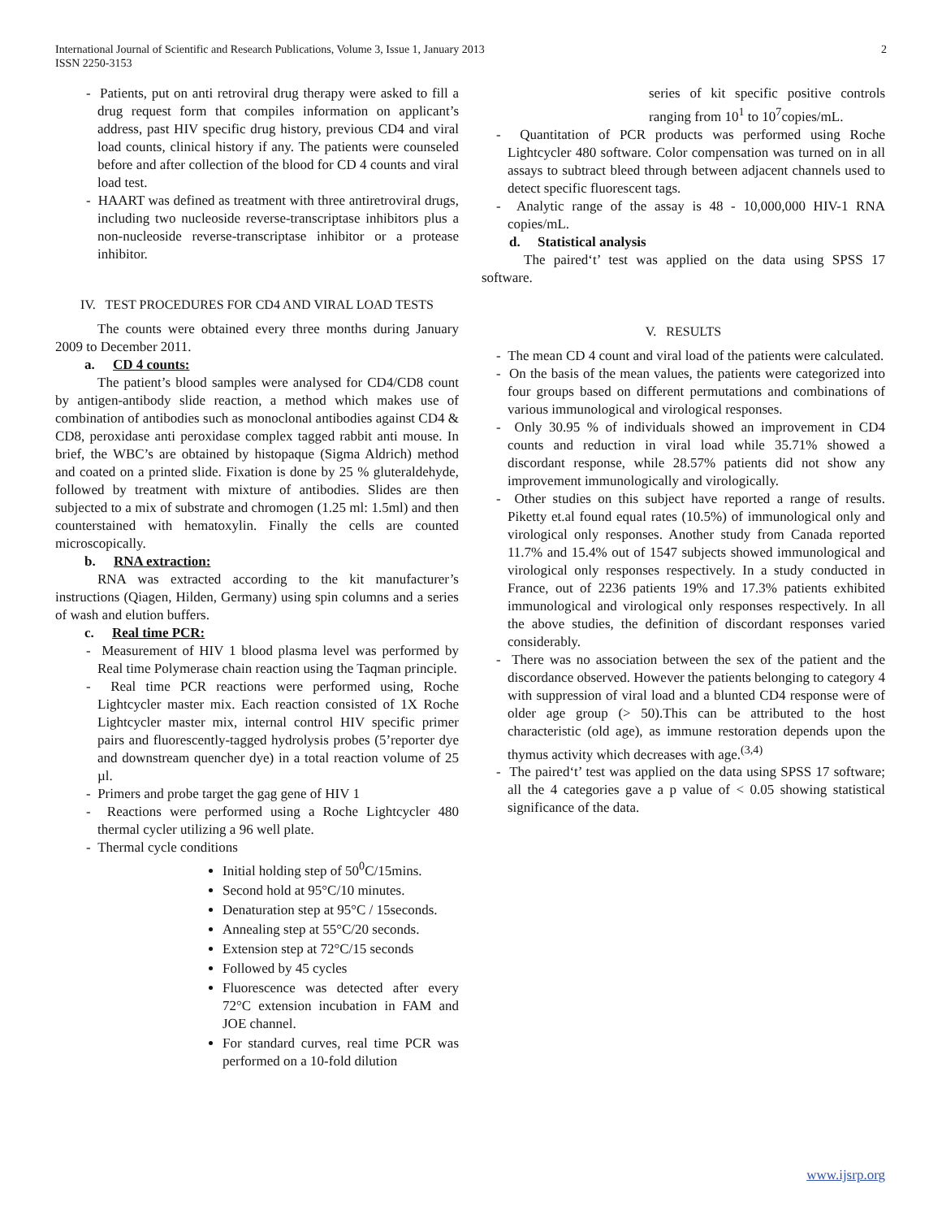International Journal of Scientific and Research Publications, Volume 3, Issue 1, January 2013
ISSN 2250-3153
2
- Patients, put on anti retroviral drug therapy were asked to fill a drug request form that compiles information on applicant’s address, past HIV specific drug history, previous CD4 and viral load counts, clinical history if any. The patients were counseled before and after collection of the blood for CD 4 counts and viral load test.
- HAART was defined as treatment with three antiretroviral drugs, including two nucleoside reverse-transcriptase inhibitors plus a non-nucleoside reverse-transcriptase inhibitor or a protease inhibitor.
IV. TEST PROCEDURES FOR CD4 AND VIRAL LOAD TESTS
The counts were obtained every three months during January 2009 to December 2011.
a. CD 4 counts:
The patient’s blood samples were analysed for CD4/CD8 count by antigen-antibody slide reaction, a method which makes use of combination of antibodies such as monoclonal antibodies against CD4 & CD8, peroxidase anti peroxidase complex tagged rabbit anti mouse. In brief, the WBC’s are obtained by histopaque (Sigma Aldrich) method and coated on a printed slide. Fixation is done by 25 % gluteraldehyde, followed by treatment with mixture of antibodies. Slides are then subjected to a mix of substrate and chromogen (1.25 ml: 1.5ml) and then counterstained with hematoxylin. Finally the cells are counted microscopically.
b. RNA extraction:
RNA was extracted according to the kit manufacturer’s instructions (Qiagen, Hilden, Germany) using spin columns and a series of wash and elution buffers.
c. Real time PCR:
- Measurement of HIV 1 blood plasma level was performed by Real time Polymerase chain reaction using the Taqman principle.
- Real time PCR reactions were performed using, Roche Lightcycler master mix. Each reaction consisted of 1X Roche Lightcycler master mix, internal control HIV specific primer pairs and fluorescently-tagged hydrolysis probes (5’reporter dye and downstream quencher dye) in a total reaction volume of 25 µl.
- Primers and probe target the gag gene of HIV 1
- Reactions were performed using a Roche Lightcycler 480 thermal cycler utilizing a 96 well plate.
- Thermal cycle conditions
Initial holding step of 50<sup>0</sup>C/15mins.
Second hold at 95°C/10 minutes.
Denaturation step at 95°C / 15seconds.
Annealing step at 55°C/20 seconds.
Extension step at 72°C/15 seconds
Followed by 45 cycles
Fluorescence was detected after every 72°C extension incubation in FAM and JOE channel.
For standard curves, real time PCR was performed on a 10-fold dilution
series of kit specific positive controls ranging from 10<sup>1</sup> to 10<sup>7</sup>copies/mL.
- Quantitation of PCR products was performed using Roche Lightcycler 480 software. Color compensation was turned on in all assays to subtract bleed through between adjacent channels used to detect specific fluorescent tags.
- Analytic range of the assay is 48 - 10,000,000 HIV-1 RNA copies/mL.
d. Statistical analysis
The paired‘t’ test was applied on the data using SPSS 17 software.
V. RESULTS
- The mean CD 4 count and viral load of the patients were calculated.
- On the basis of the mean values, the patients were categorized into four groups based on different permutations and combinations of various immunological and virological responses.
- Only 30.95 % of individuals showed an improvement in CD4 counts and reduction in viral load while 35.71% showed a discordant response, while 28.57% patients did not show any improvement immunologically and virologically.
- Other studies on this subject have reported a range of results. Piketty et.al found equal rates (10.5%) of immunological only and virological only responses. Another study from Canada reported 11.7% and 15.4% out of 1547 subjects showed immunological and virological only responses respectively. In a study conducted in France, out of 2236 patients 19% and 17.3% patients exhibited immunological and virological only responses respectively. In all the above studies, the definition of discordant responses varied considerably.
- There was no association between the sex of the patient and the discordance observed. However the patients belonging to category 4 with suppression of viral load and a blunted CD4 response were of older age group (> 50).This can be attributed to the host characteristic (old age), as immune restoration depends upon the thymus activity which decreases with age.<sup>(3,4)</sup>
- The paired‘t’ test was applied on the data using SPSS 17 software; all the 4 categories gave a p value of < 0.05 showing statistical significance of the data.
www.ijsrp.org